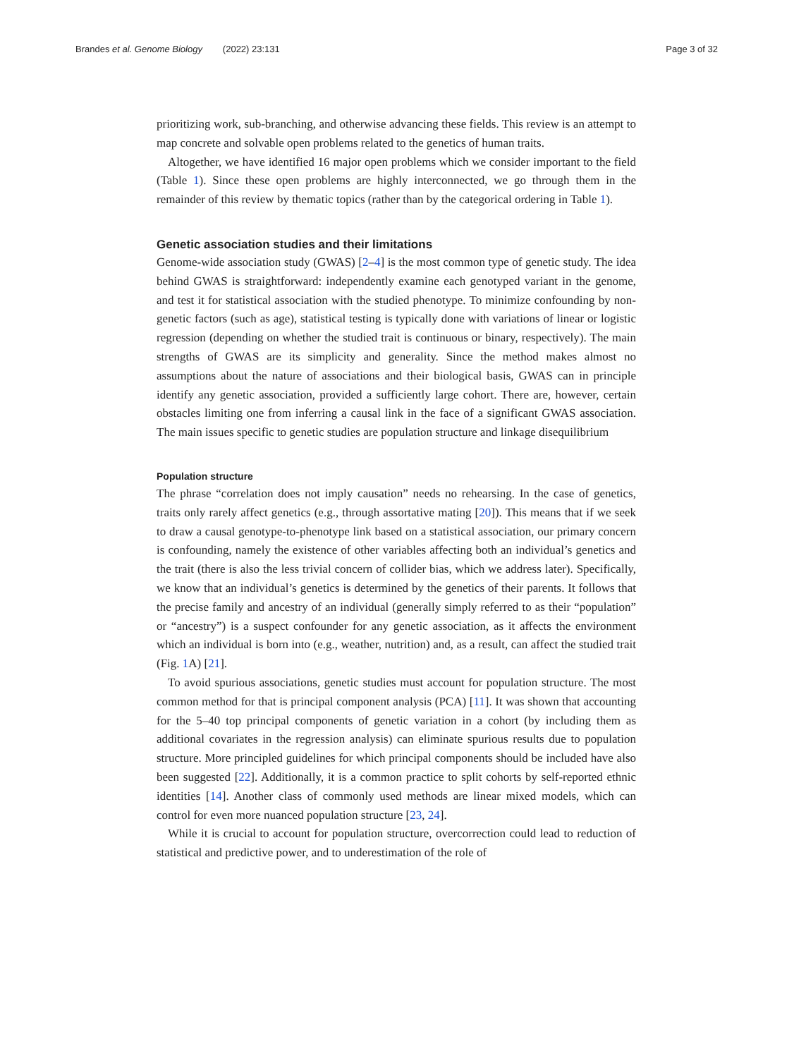Brandes et al. Genome Biology (2022) 23:131 Page 3 of 32
prioritizing work, sub-branching, and otherwise advancing these fields. This review is an attempt to map concrete and solvable open problems related to the genetics of human traits.
Altogether, we have identified 16 major open problems which we consider important to the field (Table 1). Since these open problems are highly interconnected, we go through them in the remainder of this review by thematic topics (rather than by the categorical ordering in Table 1).
Genetic association studies and their limitations
Genome-wide association study (GWAS) [2–4] is the most common type of genetic study. The idea behind GWAS is straightforward: independently examine each genotyped variant in the genome, and test it for statistical association with the studied phenotype. To minimize confounding by non-genetic factors (such as age), statistical testing is typically done with variations of linear or logistic regression (depending on whether the studied trait is continuous or binary, respectively). The main strengths of GWAS are its simplicity and generality. Since the method makes almost no assumptions about the nature of associations and their biological basis, GWAS can in principle identify any genetic association, provided a sufficiently large cohort. There are, however, certain obstacles limiting one from inferring a causal link in the face of a significant GWAS association. The main issues specific to genetic studies are population structure and linkage disequilibrium
Population structure
The phrase “correlation does not imply causation” needs no rehearsing. In the case of genetics, traits only rarely affect genetics (e.g., through assortative mating [20]). This means that if we seek to draw a causal genotype-to-phenotype link based on a statistical association, our primary concern is confounding, namely the existence of other variables affecting both an individual’s genetics and the trait (there is also the less trivial concern of collider bias, which we address later). Specifically, we know that an individual’s genetics is determined by the genetics of their parents. It follows that the precise family and ancestry of an individual (generally simply referred to as their “population” or “ancestry”) is a suspect confounder for any genetic association, as it affects the environment which an individual is born into (e.g., weather, nutrition) and, as a result, can affect the studied trait (Fig. 1 A) [21].
To avoid spurious associations, genetic studies must account for population structure. The most common method for that is principal component analysis (PCA) [11]. It was shown that accounting for the 5–40 top principal components of genetic variation in a cohort (by including them as additional covariates in the regression analysis) can eliminate spurious results due to population structure. More principled guidelines for which principal components should be included have also been suggested [22]. Additionally, it is a common practice to split cohorts by self-reported ethnic identities [14]. Another class of commonly used methods are linear mixed models, which can control for even more nuanced population structure [23, 24].
While it is crucial to account for population structure, overcorrection could lead to reduction of statistical and predictive power, and to underestimation of the role of